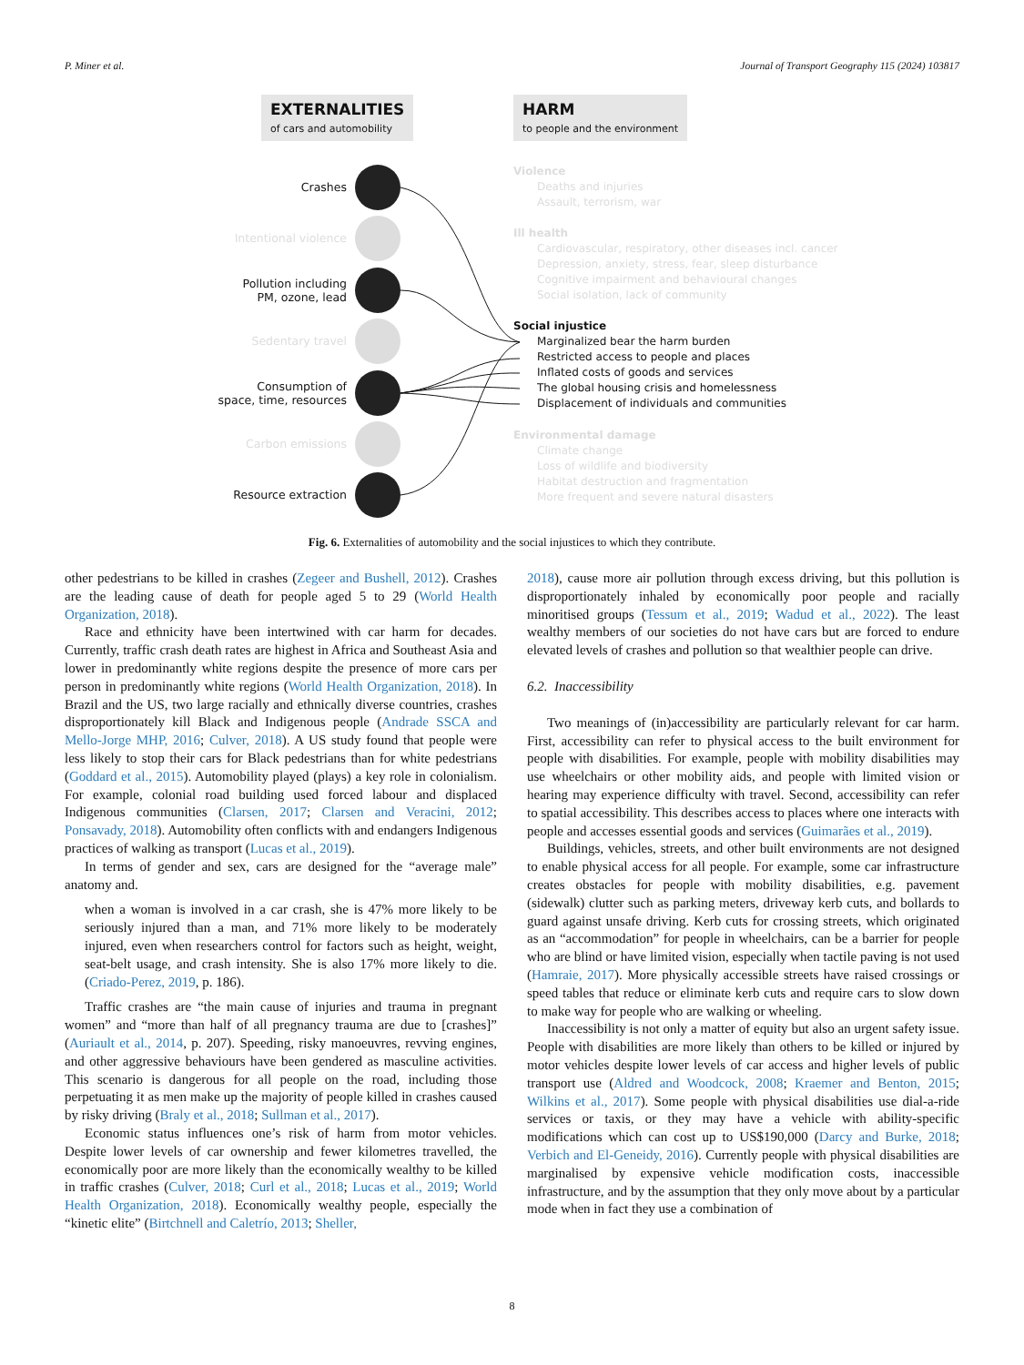P. Miner et al. Journal of Transport Geography 115 (2024) 103817
EXTERNALITIES
of cars and automobility
HARM
to people and the environment
Crashes
Intentional violence
Pollution including
PM, ozone, lead
Sedentary travel
Consumption of
space, time, resources
Carbon emissions
Resource extraction
Violence
Deaths and injuries
Assault, terrorism, war
Ill health
Cardiovascular, respiratory, other diseases incl. cancer
Depression, anxiety, stress, fear, sleep disturbance
Cognitive impairment and behavioural changes
Social isolation, lack of community
Social injustice
Marginalized bear the harm burden
Restricted access to people and places
Inflated costs of goods and services
The global housing crisis and homelessness
Displacement of individuals and communities
Environmental damage
Climate change
Loss of wildlife and biodiversity
Habitat destruction and fragmentation
More frequent and severe natural disasters
Fig. 6. Externalities of automobility and the social injustices to which they contribute.
other pedestrians to be killed in crashes (Zegeer and Bushell, 2012). Crashes are the leading cause of death for people aged 5 to 29 (World Health Organization, 2018).
Race and ethnicity have been intertwined with car harm for decades. Currently, traffic crash death rates are highest in Africa and Southeast Asia and lower in predominantly white regions despite the presence of more cars per person in predominantly white regions (World Health Organization, 2018). In Brazil and the US, two large racially and ethnically diverse countries, crashes disproportionately kill Black and Indigenous people (Andrade SSCA and Mello-Jorge MHP, 2016; Culver, 2018). A US study found that people were less likely to stop their cars for Black pedestrians than for white pedestrians (Goddard et al., 2015). Automobility played (plays) a key role in colonialism. For example, colonial road building used forced labour and displaced Indigenous communities (Clarsen, 2017; Clarsen and Veracini, 2012; Ponsavady, 2018). Automobility often conflicts with and endangers Indigenous practices of walking as transport (Lucas et al., 2019).
In terms of gender and sex, cars are designed for the “average male” anatomy and.
when a woman is involved in a car crash, she is 47% more likely to be seriously injured than a man, and 71% more likely to be moderately injured, even when researchers control for factors such as height, weight, seat-belt usage, and crash intensity. She is also 17% more likely to die. (Criado-Perez, 2019, p. 186).
Traffic crashes are “the main cause of injuries and trauma in pregnant women” and “more than half of all pregnancy trauma are due to [crashes]” (Auriault et al., 2014, p. 207). Speeding, risky manoeuvres, revving engines, and other aggressive behaviours have been gendered as masculine activities. This scenario is dangerous for all people on the road, including those perpetuating it as men make up the majority of people killed in crashes caused by risky driving (Braly et al., 2018; Sullman et al., 2017).
Economic status influences one’s risk of harm from motor vehicles. Despite lower levels of car ownership and fewer kilometres travelled, the economically poor are more likely than the economically wealthy to be killed in traffic crashes (Culver, 2018; Curl et al., 2018; Lucas et al., 2019; World Health Organization, 2018). Economically wealthy people, especially the “kinetic elite” (Birtchnell and Caletrío, 2013; Sheller,
2018), cause more air pollution through excess driving, but this pollution is disproportionately inhaled by economically poor people and racially minoritised groups (Tessum et al., 2019; Wadud et al., 2022). The least wealthy members of our societies do not have cars but are forced to endure elevated levels of crashes and pollution so that wealthier people can drive.
6.2. Inaccessibility
Two meanings of (in)accessibility are particularly relevant for car harm. First, accessibility can refer to physical access to the built environment for people with disabilities. For example, people with mobility disabilities may use wheelchairs or other mobility aids, and people with limited vision or hearing may experience difficulty with travel. Second, accessibility can refer to spatial accessibility. This describes access to places where one interacts with people and accesses essential goods and services (Guimarães et al., 2019).
Buildings, vehicles, streets, and other built environments are not designed to enable physical access for all people. For example, some car infrastructure creates obstacles for people with mobility disabilities, e.g. pavement (sidewalk) clutter such as parking meters, driveway kerb cuts, and bollards to guard against unsafe driving. Kerb cuts for crossing streets, which originated as an “accommodation” for people in wheelchairs, can be a barrier for people who are blind or have limited vision, especially when tactile paving is not used (Hamraie, 2017). More physically accessible streets have raised crossings or speed tables that reduce or eliminate kerb cuts and require cars to slow down to make way for people who are walking or wheeling.
Inaccessibility is not only a matter of equity but also an urgent safety issue. People with disabilities are more likely than others to be killed or injured by motor vehicles despite lower levels of car access and higher levels of public transport use (Aldred and Woodcock, 2008; Kraemer and Benton, 2015; Wilkins et al., 2017). Some people with physical disabilities use dial-a-ride services or taxis, or they may have a vehicle with ability-specific modifications which can cost up to US$190,000 (Darcy and Burke, 2018; Verbich and El-Geneidy, 2016). Currently people with physical disabilities are marginalised by expensive vehicle modification costs, inaccessible infrastructure, and by the assumption that they only move about by a particular mode when in fact they use a combination of
8